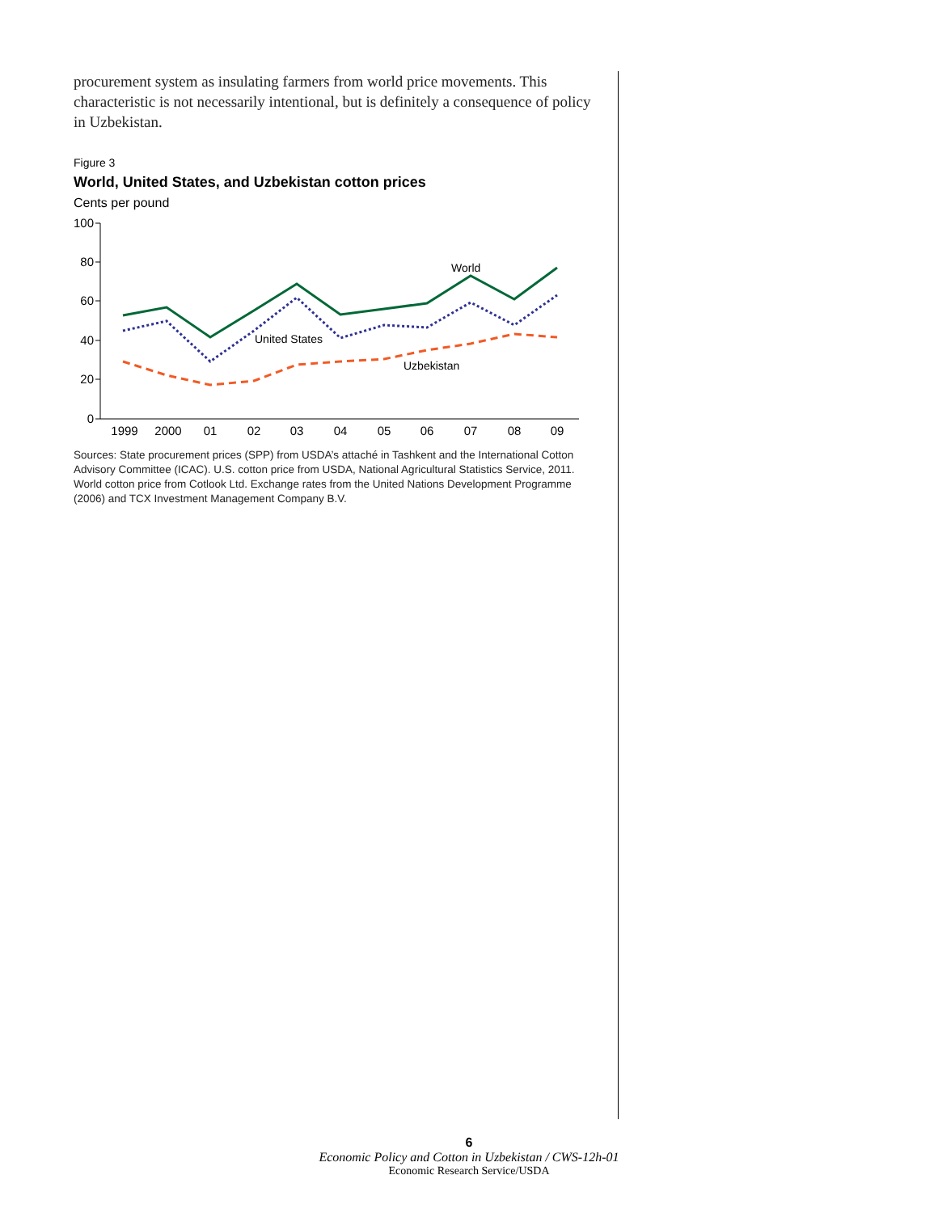procurement system as insulating farmers from world price movements. This characteristic is not necessarily intentional, but is definitely a consequence of policy in Uzbekistan.
Figure 3
World, United States, and Uzbekistan cotton prices
Cents per pound
100
80
60
40
20
0
1999
2000
01
02
03
04
05
06
07
08
09
World
United States
Uzbekistan
Sources: State procurement prices (SPP) from USDA’s attaché in Tashkent and the International Cotton Advisory Committee (ICAC). U.S. cotton price from USDA, National Agricultural Statistics Service, 2011. World cotton price from Cotlook Ltd. Exchange rates from the United Nations Development Programme (2006) and TCX Investment Management Company B.V.
6
Economic Policy and Cotton in Uzbekistan / CWS-12h-01
Economic Research Service/USDA